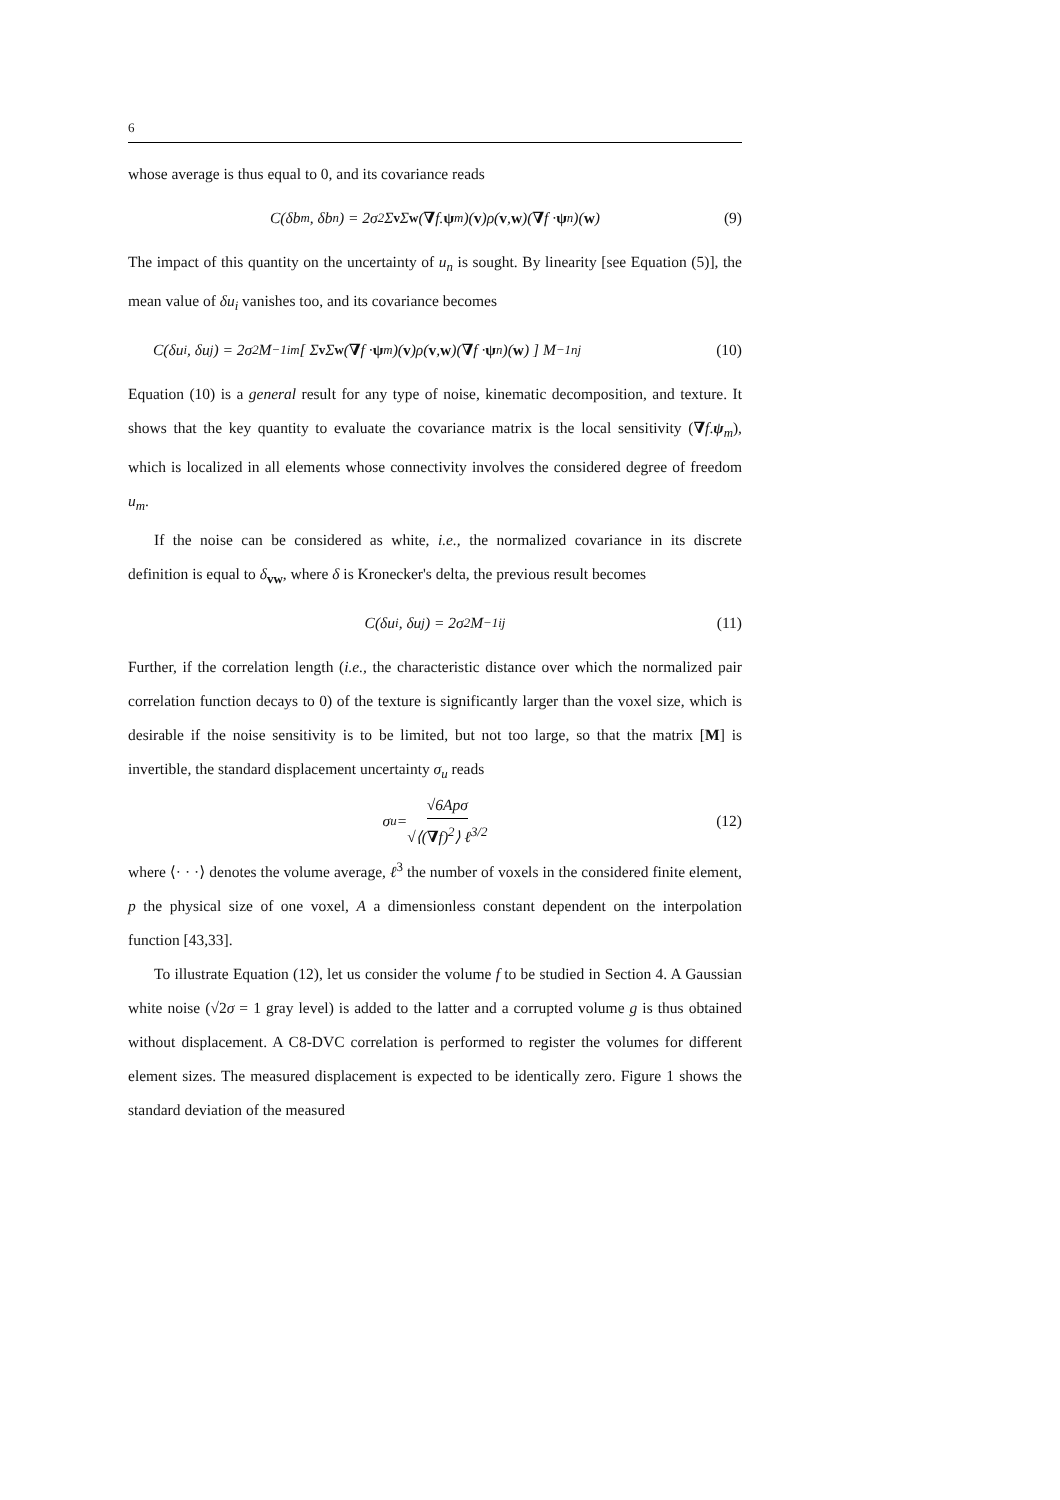6
whose average is thus equal to 0, and its covariance reads
C(δb<sub>m</sub>, δb<sub>n</sub>) = 2σ<sup>2</sup> Σ<sub>v</sub> Σ<sub>w</sub> (∇ f. ψ<sub>m</sub>)(v)ρ(v, w)(∇ f · ψ<sub>n</sub>)(w) (9)
The impact of this quantity on the uncertainty of u<sub>n</sub> is sought. By linearity [see Equation (5)], the mean value of δu<sub>i</sub> vanishes too, and its covariance becomes
C(δu<sub>i</sub>, δu<sub>j</sub>) = 2σ<sup>2</sup>M<sup>−1</sup><sub>im</sub> [ Σ<sub>v</sub> Σ<sub>w</sub> (∇ f · ψ<sub>m</sub>)(v)ρ(v, w)(∇ f · ψ<sub>n</sub>)(w) ] M<sup>−1</sup><sub>nj</sub> (10)
Equation (10) is a general result for any type of noise, kinematic decomposition, and texture. It shows that the key quantity to evaluate the covariance matrix is the local sensitivity (∇f.ψ<sub>m</sub>), which is localized in all elements whose connectivity involves the considered degree of freedom u<sub>m</sub>.
If the noise can be considered as white, i.e., the normalized covariance in its discrete definition is equal to δ<sub>vw</sub>, where δ is Kronecker's delta, the previous result becomes
C(δu<sub>i</sub>, δu<sub>j</sub>) = 2σ<sup>2</sup>M<sup>−1</sup><sub>ij</sub> (11)
Further, if the correlation length (i.e., the characteristic distance over which the normalized pair correlation function decays to 0) of the texture is significantly larger than the voxel size, which is desirable if the noise sensitivity is to be limited, but not too large, so that the matrix [M] is invertible, the standard displacement uncertainty σ<sub>u</sub> reads
σ<sub>u</sub> = √6Apσ √⟨(∇f)<sup>2</sup>⟩ ℓ<sup>3/2</sup> (12)
where ⟨· · ·⟩ denotes the volume average, ℓ<sup>3</sup> the number of voxels in the considered finite element, p the physical size of one voxel, A a dimensionless constant dependent on the interpolation function [43,33].
To illustrate Equation (12), let us consider the volume f to be studied in Section 4. A Gaussian white noise (√2σ = 1 gray level) is added to the latter and a corrupted volume g is thus obtained without displacement. A C8-DVC correlation is performed to register the volumes for different element sizes. The measured displacement is expected to be identically zero. Figure 1 shows the standard deviation of the measured